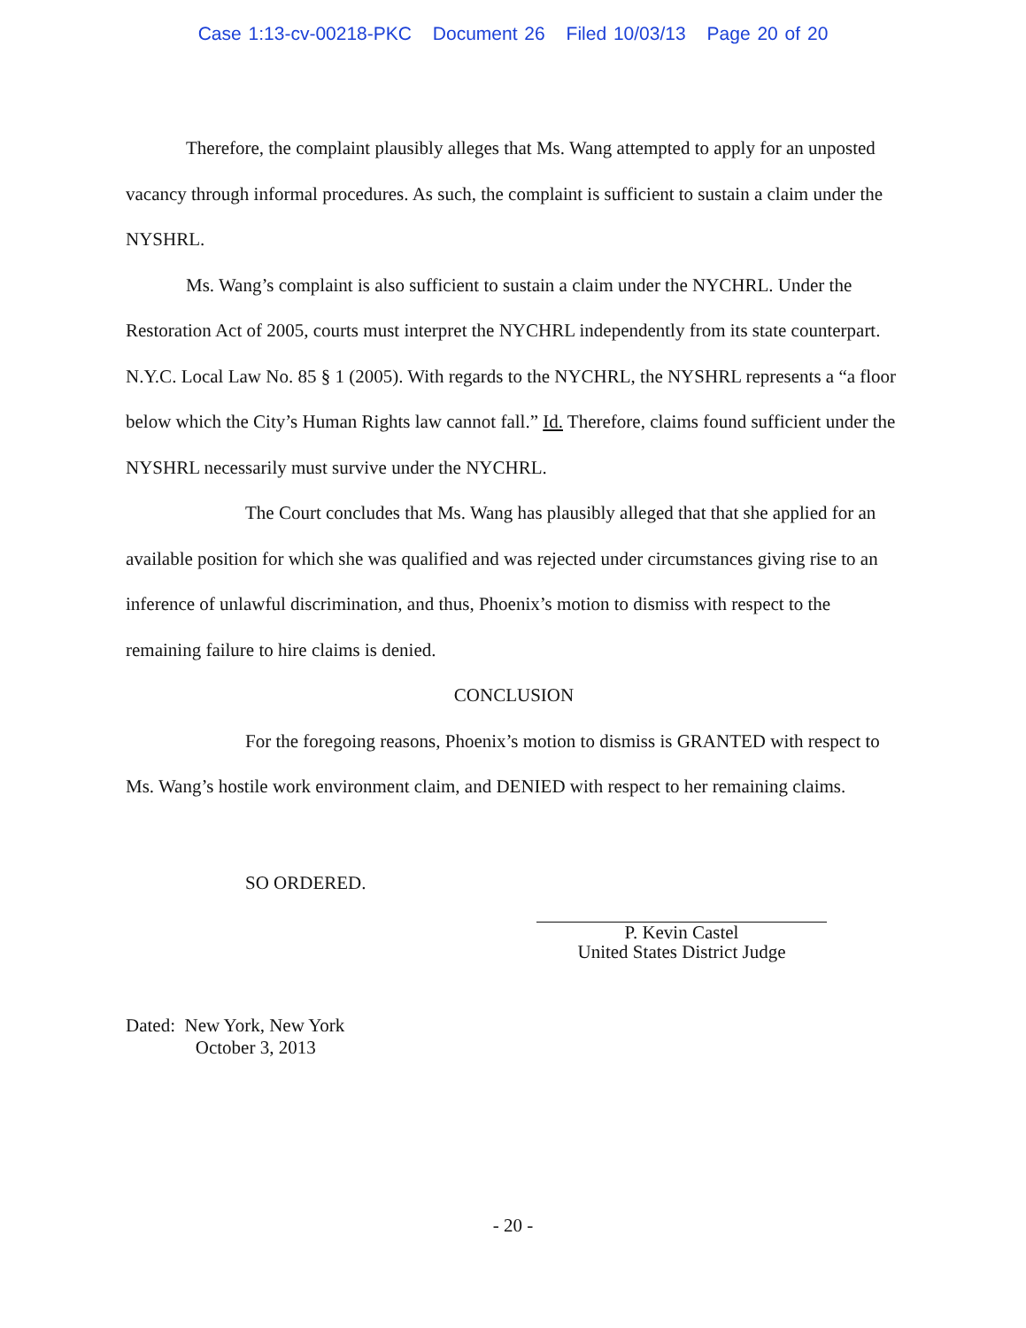Case 1:13-cv-00218-PKC Document 26 Filed 10/03/13 Page 20 of 20
Therefore, the complaint plausibly alleges that Ms. Wang attempted to apply for an unposted vacancy through informal procedures. As such, the complaint is sufficient to sustain a claim under the NYSHRL.
Ms. Wang’s complaint is also sufficient to sustain a claim under the NYCHRL. Under the Restoration Act of 2005, courts must interpret the NYCHRL independently from its state counterpart. N.Y.C. Local Law No. 85 § 1 (2005). With regards to the NYCHRL, the NYSHRL represents a “a floor below which the City’s Human Rights law cannot fall.” Id. Therefore, claims found sufficient under the NYSHRL necessarily must survive under the NYCHRL.
The Court concludes that Ms. Wang has plausibly alleged that that she applied for an available position for which she was qualified and was rejected under circumstances giving rise to an inference of unlawful discrimination, and thus, Phoenix’s motion to dismiss with respect to the remaining failure to hire claims is denied.
CONCLUSION
For the foregoing reasons, Phoenix’s motion to dismiss is GRANTED with respect to Ms. Wang’s hostile work environment claim, and DENIED with respect to her remaining claims.
SO ORDERED.
P. Kevin Castel
United States District Judge
Dated: New York, New York
October 3, 2013
- 20 -